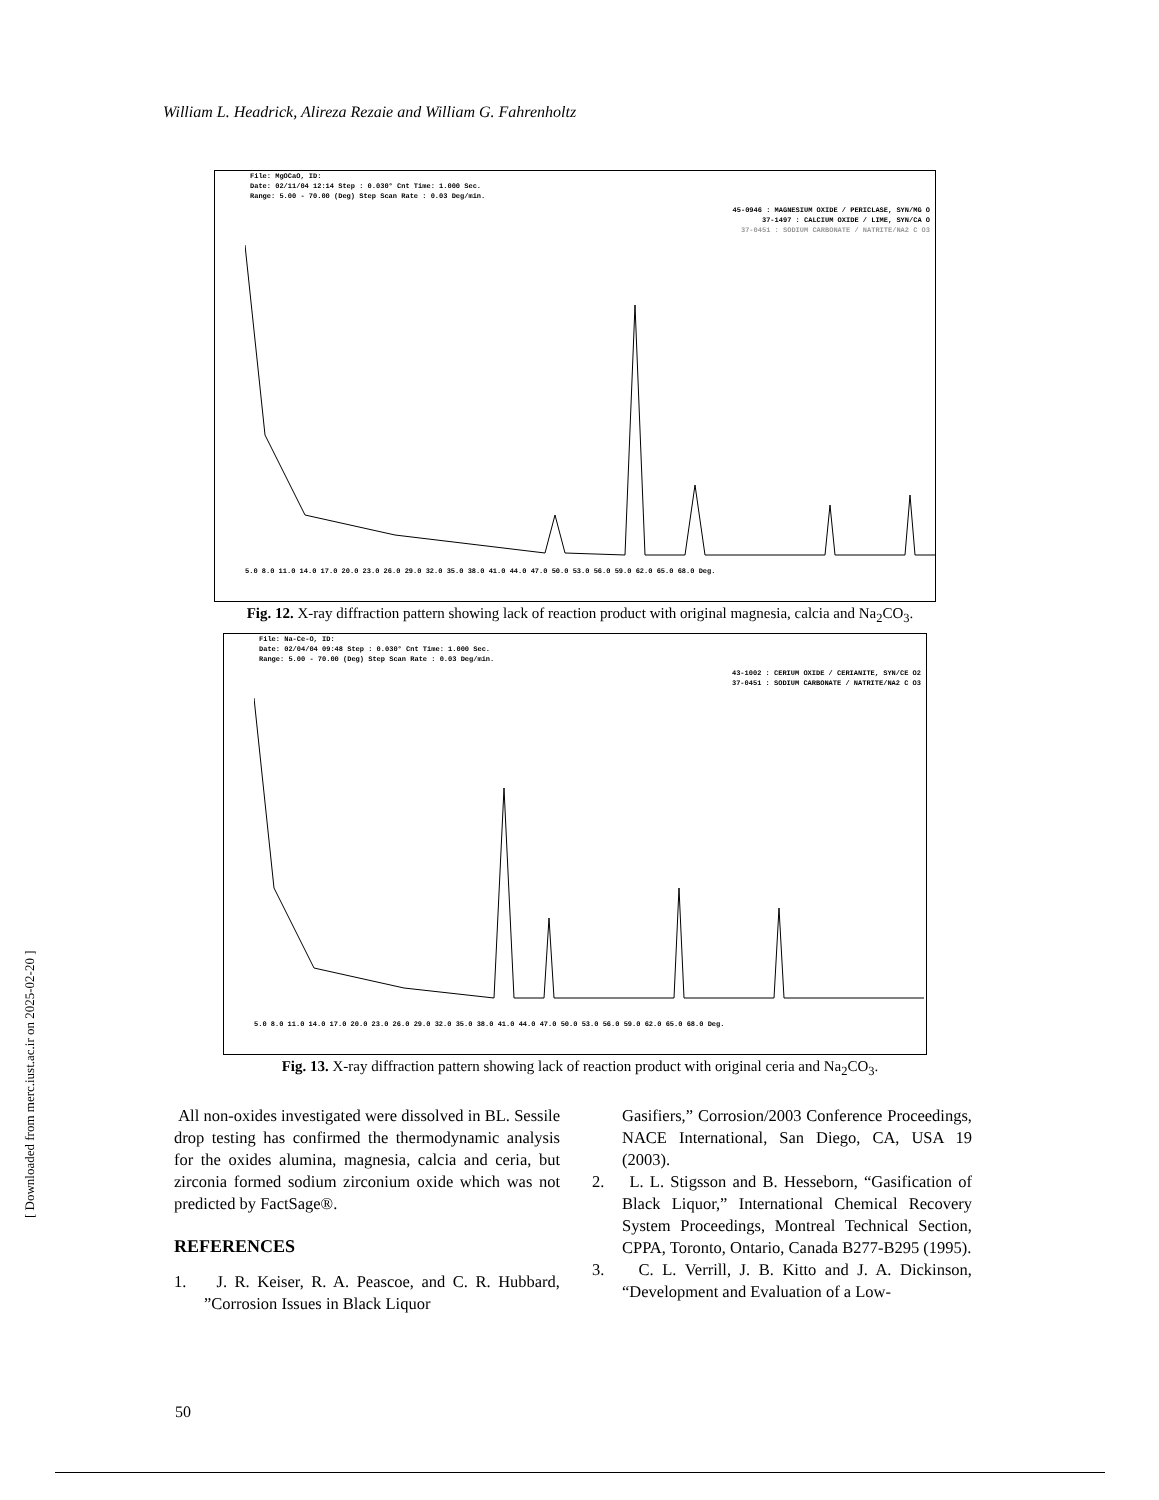William L. Headrick, Alireza Rezaie and William G. Fahrenholtz
File: MgOCaO, ID:
Date: 02/11/04 12:14 Step : 0.030° Cnt Time: 1.000 Sec.
Range: 5.00 - 70.00 (Deg) Step Scan Rate : 0.03 Deg/min.
45-0946 : MAGNESIUM OXIDE / PERICLASE, SYN/MG O
37-1497 : CALCIUM OXIDE / LIME, SYN/CA O
37-0451 : SODIUM CARBONATE / NATRITE/NA2 C O3
5.0 8.0 11.0 14.0 17.0 20.0 23.0 26.0 29.0 32.0 35.0 38.0 41.0 44.0 47.0 50.0 53.0 56.0 59.0 62.0 65.0 68.0 Deg.
Fig. 12. X-ray diffraction pattern showing lack of reaction product with original magnesia, calcia and Na<sub>2</sub>CO<sub>3</sub>.
File: Na-Ce-O, ID:
Date: 02/04/04 09:48 Step : 0.030° Cnt Time: 1.000 Sec.
Range: 5.00 - 70.00 (Deg) Step Scan Rate : 0.03 Deg/min.
43-1002 : CERIUM OXIDE / CERIANITE, SYN/CE O2
37-0451 : SODIUM CARBONATE / NATRITE/NA2 C O3
5.0 8.0 11.0 14.0 17.0 20.0 23.0 26.0 29.0 32.0 35.0 38.0 41.0 44.0 47.0 50.0 53.0 56.0 59.0 62.0 65.0 68.0 Deg.
Fig. 13. X-ray diffraction pattern showing lack of reaction product with original ceria and Na<sub>2</sub>CO<sub>3</sub>.
All non-oxides investigated were dissolved in BL. Sessile drop testing has confirmed the thermodynamic analysis for the oxides alumina, magnesia, calcia and ceria, but zirconia formed sodium zirconium oxide which was not predicted by FactSage®.
REFERENCES
1. J. R. Keiser, R. A. Peascoe, and C. R. Hubbard, ”Corrosion Issues in Black Liquor
Gasifiers,” Corrosion/2003 Conference Proceedings, NACE International, San Diego, CA, USA 19 (2003).
2. L. L. Stigsson and B. Hesseborn, “Gasification of Black Liquor,” International Chemical Recovery System Proceedings, Montreal Technical Section, CPPA, Toronto, Ontario, Canada B277-B295 (1995).
3. C. L. Verrill, J. B. Kitto and J. A. Dickinson, “Development and Evaluation of a Low-
[ Downloaded from merc.iust.ac.ir on 2025-02-20 ]
50